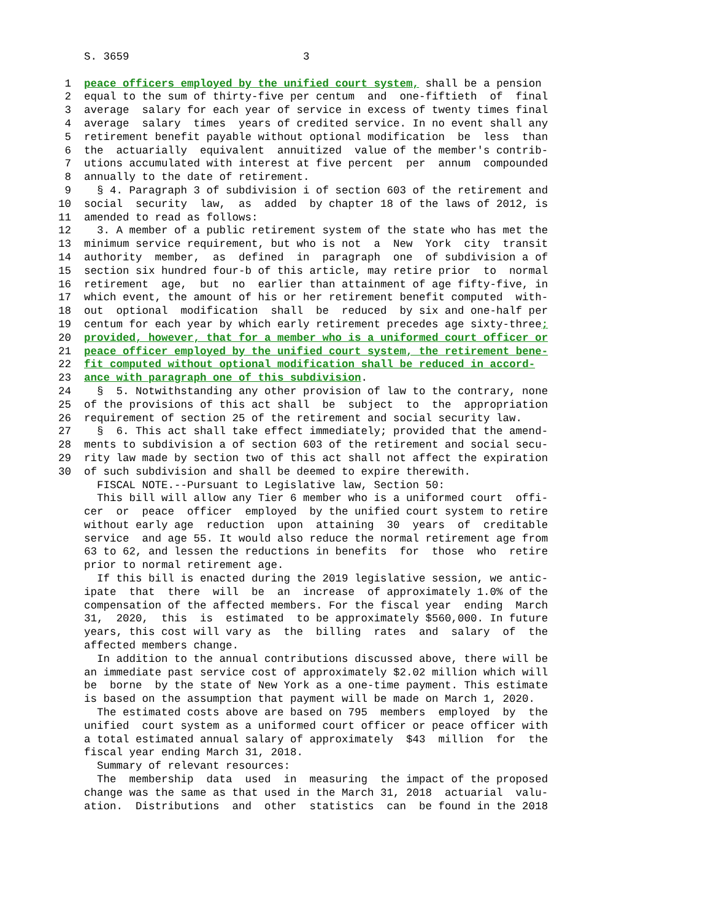S. 3659 3
1 peace officers employed by the unified court system, shall be a pension
2 equal to the sum of thirty-five per centum and one-fiftieth of final
3 average salary for each year of service in excess of twenty times final
4 average salary times years of credited service. In no event shall any
5 retirement benefit payable without optional modification be less than
6 the actuarially equivalent annuitized value of the member's contrib-
7 utions accumulated with interest at five percent per annum compounded
8 annually to the date of retirement.
9 § 4. Paragraph 3 of subdivision i of section 603 of the retirement and
10 social security law, as added by chapter 18 of the laws of 2012, is
11 amended to read as follows:
12 3. A member of a public retirement system of the state who has met the
13 minimum service requirement, but who is not a New York city transit
14 authority member, as defined in paragraph one of subdivision a of
15 section six hundred four-b of this article, may retire prior to normal
16 retirement age, but no earlier than attainment of age fifty-five, in
17 which event, the amount of his or her retirement benefit computed with-
18 out optional modification shall be reduced by six and one-half per
19 centum for each year by which early retirement precedes age sixty-three;
20 provided, however, that for a member who is a uniformed court officer or
21 peace officer employed by the unified court system, the retirement bene-
22 fit computed without optional modification shall be reduced in accord-
23 ance with paragraph one of this subdivision.
24 § 5. Notwithstanding any other provision of law to the contrary, none
25 of the provisions of this act shall be subject to the appropriation
26 requirement of section 25 of the retirement and social security law.
27 § 6. This act shall take effect immediately; provided that the amend-
28 ments to subdivision a of section 603 of the retirement and social secu-
29 rity law made by section two of this act shall not affect the expiration
30 of such subdivision and shall be deemed to expire therewith.
FISCAL NOTE.--Pursuant to Legislative law, Section 50:
This bill will allow any Tier 6 member who is a uniformed court offi-
cer or peace officer employed by the unified court system to retire
without early age reduction upon attaining 30 years of creditable
service and age 55. It would also reduce the normal retirement age from
63 to 62, and lessen the reductions in benefits for those who retire
prior to normal retirement age.
If this bill is enacted during the 2019 legislative session, we antic-
ipate that there will be an increase of approximately 1.0% of the
compensation of the affected members. For the fiscal year ending March
31, 2020, this is estimated to be approximately $560,000. In future
years, this cost will vary as the billing rates and salary of the
affected members change.
In addition to the annual contributions discussed above, there will be
an immediate past service cost of approximately $2.02 million which will
be borne by the state of New York as a one-time payment. This estimate
is based on the assumption that payment will be made on March 1, 2020.
The estimated costs above are based on 795 members employed by the
unified court system as a uniformed court officer or peace officer with
a total estimated annual salary of approximately $43 million for the
fiscal year ending March 31, 2018.
Summary of relevant resources:
The membership data used in measuring the impact of the proposed
change was the same as that used in the March 31, 2018 actuarial valu-
ation. Distributions and other statistics can be found in the 2018